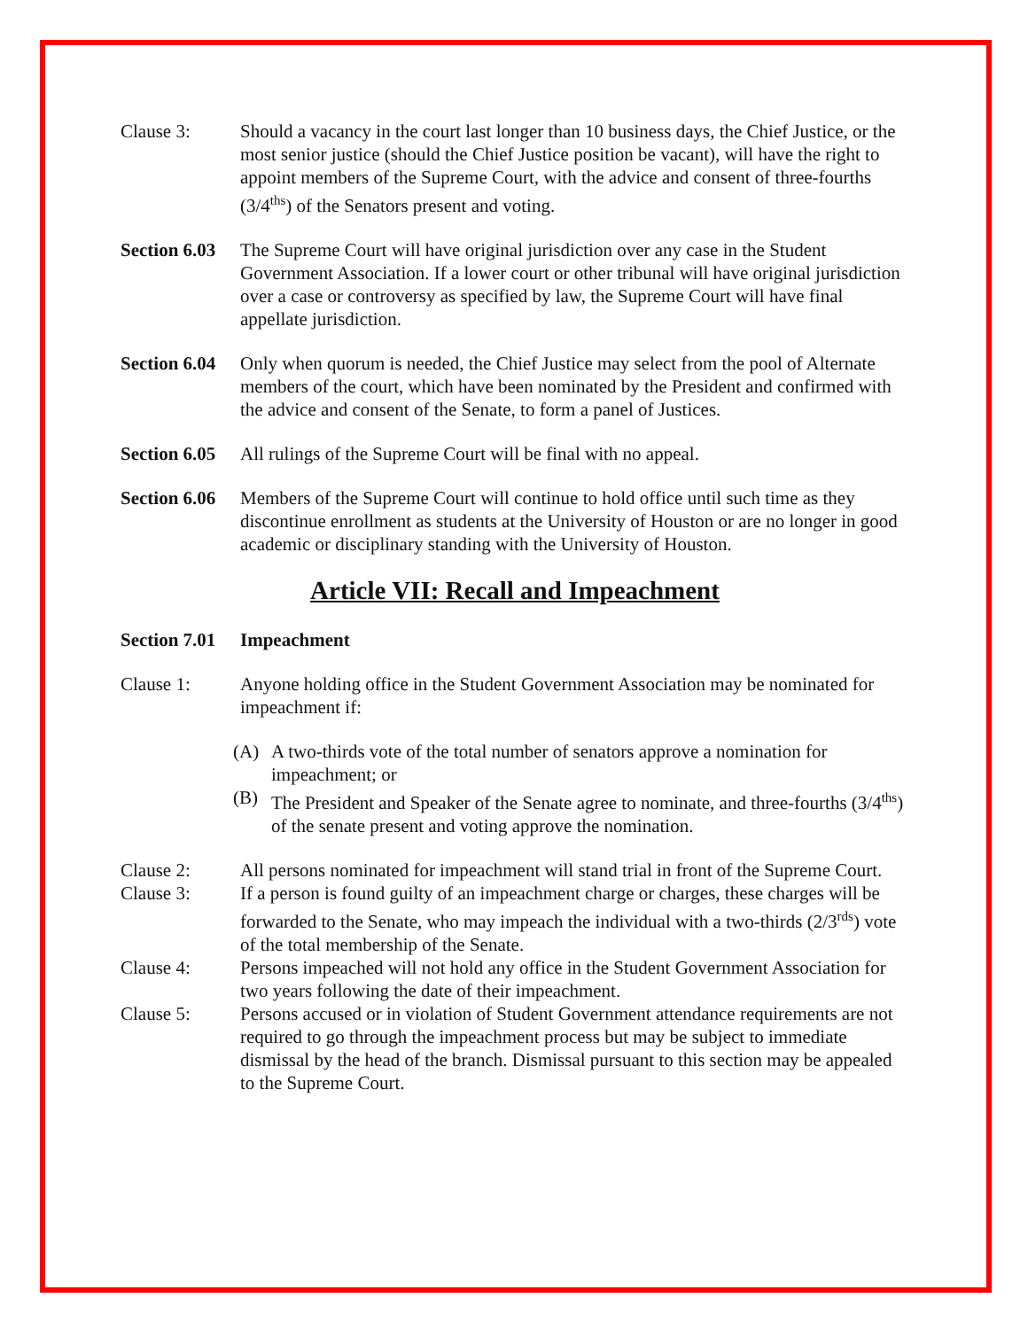Clause 3: Should a vacancy in the court last longer than 10 business days, the Chief Justice, or the most senior justice (should the Chief Justice position be vacant), will have the right to appoint members of the Supreme Court, with the advice and consent of three-fourths (3/4<sup>ths</sup>) of the Senators present and voting.
Section 6.03
The Supreme Court will have original jurisdiction over any case in the Student Government Association. If a lower court or other tribunal will have original jurisdiction over a case or controversy as specified by law, the Supreme Court will have final appellate jurisdiction.
Section 6.04
Only when quorum is needed, the Chief Justice may select from the pool of Alternate members of the court, which have been nominated by the President and confirmed with the advice and consent of the Senate, to form a panel of Justices.
Section 6.05
All rulings of the Supreme Court will be final with no appeal.
Section 6.06
Members of the Supreme Court will continue to hold office until such time as they discontinue enrollment as students at the University of Houston or are no longer in good academic or disciplinary standing with the University of Houston.
Article VII: Recall and Impeachment
Section 7.01
Impeachment
Clause 1: Anyone holding office in the Student Government Association may be nominated for impeachment if:
(A) A two-thirds vote of the total number of senators approve a nomination for impeachment; or
(B) The President and Speaker of the Senate agree to nominate, and three-fourths (3/4<sup>ths</sup>) of the senate present and voting approve the nomination.
Clause 2: All persons nominated for impeachment will stand trial in front of the Supreme Court.
Clause 3: If a person is found guilty of an impeachment charge or charges, these charges will be forwarded to the Senate, who may impeach the individual with a two-thirds (2/3<sup>rds</sup>) vote of the total membership of the Senate.
Clause 4: Persons impeached will not hold any office in the Student Government Association for two years following the date of their impeachment.
Clause 5: Persons accused or in violation of Student Government attendance requirements are not required to go through the impeachment process but may be subject to immediate dismissal by the head of the branch. Dismissal pursuant to this section may be appealed to the Supreme Court.